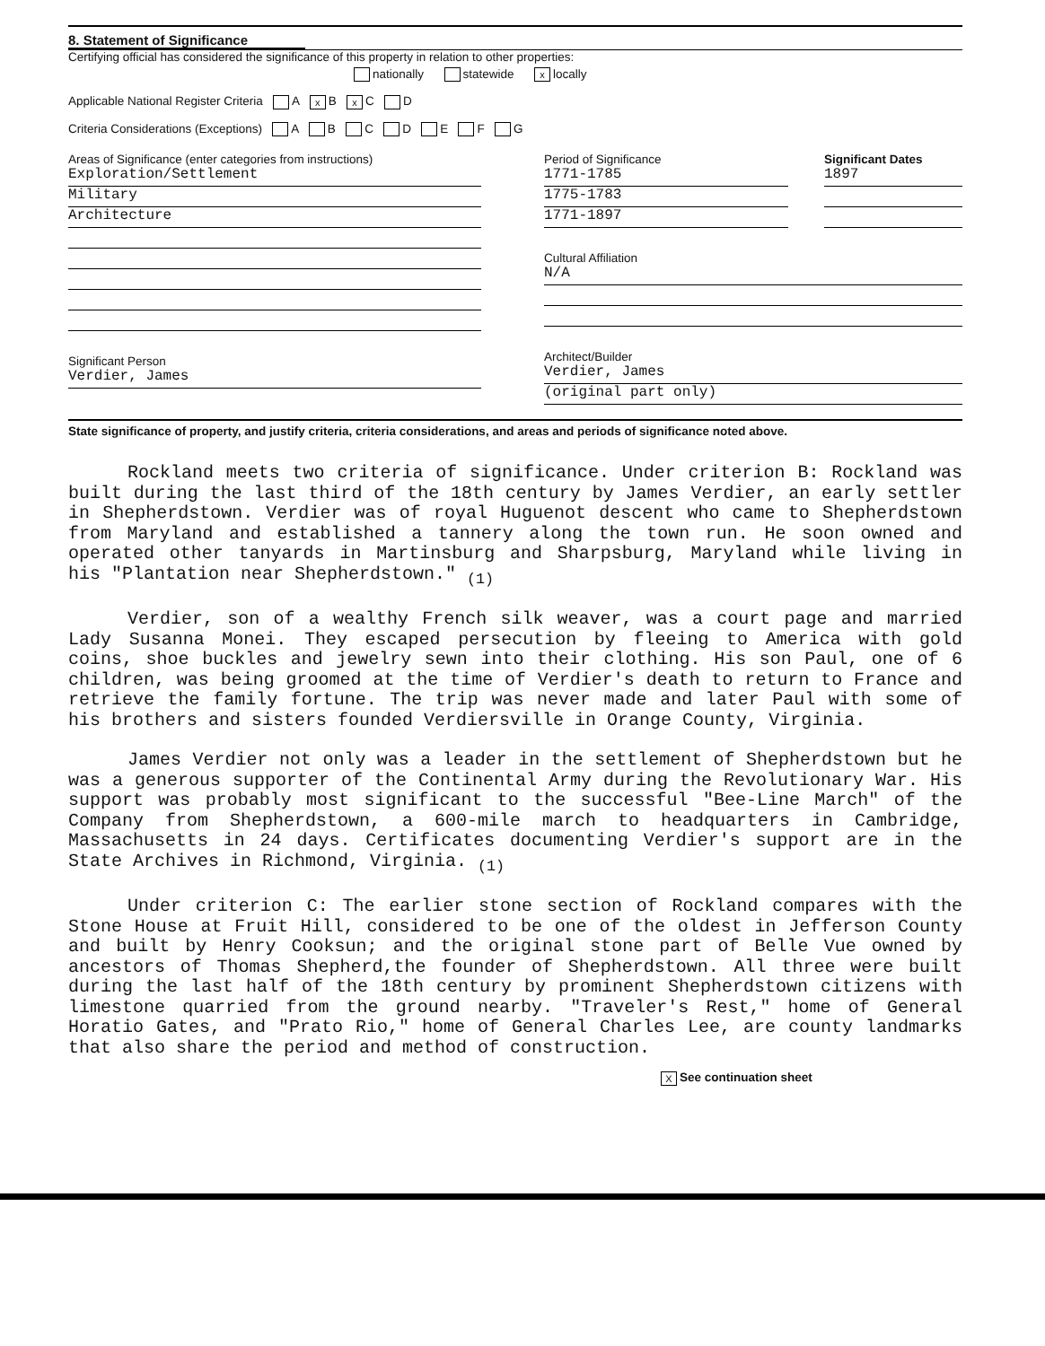8. Statement of Significance
Certifying official has considered the significance of this property in relation to other properties:
nationally statewide x locally
Applicable National Register Criteria A x B x C D
Criteria Considerations (Exceptions) A B C D E F G
Areas of Significance (enter categories from instructions)
Exploration/Settlement
Military
Architecture
Significant Person
Verdier, James
Period of Significance
1771-1785
1775-1783
1771-1897
Significant Dates
1897
Cultural Affiliation
N/A
Architect/Builder
Verdier, James
(original part only)
State significance of property, and justify criteria, criteria considerations, and areas and periods of significance noted above.
Rockland meets two criteria of significance. Under criterion B: Rockland was built during the last third of the 18th century by James Verdier, an early settler in Shepherdstown. Verdier was of royal Huguenot descent who came to Shepherdstown from Maryland and established a tannery along the town run. He soon owned and operated other tanyards in Martinsburg and Sharpsburg, Maryland while living in his "Plantation near Shepherdstown." <sub>(1)</sub>
Verdier, son of a wealthy French silk weaver, was a court page and married Lady Susanna Monei. They escaped persecution by fleeing to America with gold coins, shoe buckles and jewelry sewn into their clothing. His son Paul, one of 6 children, was being groomed at the time of Verdier's death to return to France and retrieve the family fortune. The trip was never made and later Paul with some of his brothers and sisters founded Verdiersville in Orange County, Virginia.
James Verdier not only was a leader in the settlement of Shepherdstown but he was a generous supporter of the Continental Army during the Revolutionary War. His support was probably most significant to the successful "Bee-Line March" of the Company from Shepherdstown, a 600-mile march to headquarters in Cambridge, Massachusetts in 24 days. Certificates documenting Verdier's support are in the State Archives in Richmond, Virginia. <sub>(1)</sub>
Under criterion C: The earlier stone section of Rockland compares with the Stone House at Fruit Hill, considered to be one of the oldest in Jefferson County and built by Henry Cooksun; and the original stone part of Belle Vue owned by ancestors of Thomas Shepherd,the founder of Shepherdstown. All three were built during the last half of the 18th century by prominent Shepherdstown citizens with limestone quarried from the ground nearby. "Traveler's Rest," home of General Horatio Gates, and "Prato Rio," home of General Charles Lee, are county landmarks that also share the period and method of construction.
X See continuation sheet